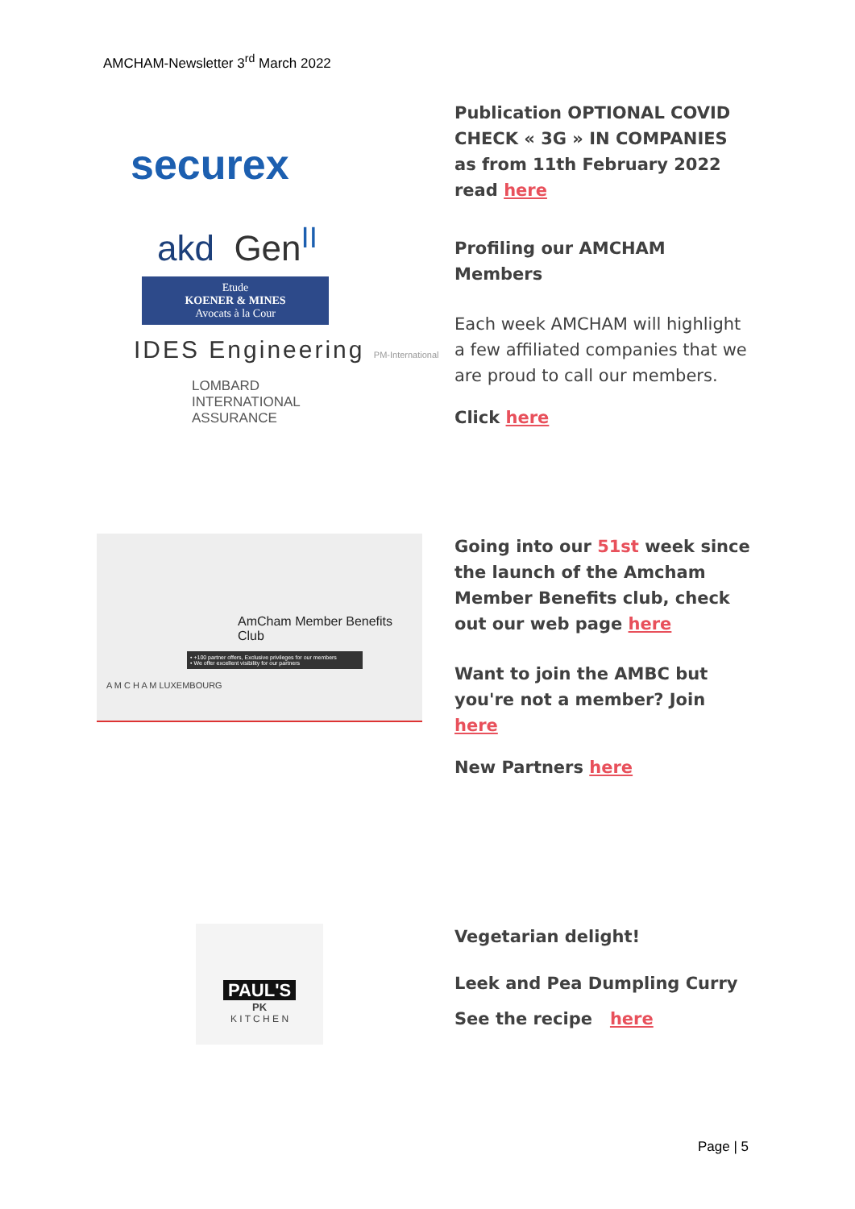AMCHAM-Newsletter 3<sup>rd</sup> March 2022
securex
akd Gen<sup>II</sup>
Etude
KOENER & MINES
Avocats à la Cour
IDES Engineering PM-International
LOMBARD
INTERNATIONAL
ASSURANCE
Publication OPTIONAL COVID CHECK « 3G » IN COMPANIES as from 11th February 2022 read here
Profiling our AMCHAM Members
Each week AMCHAM will highlight a few affiliated companies that we are proud to call our members.
Click here
AmCham Member Benefits Club
• +100 partner offers, Exclusive privileges for our members
• We offer excellent visibility for our partners
A M C H A M LUXEMBOURG
Going into our 51st week since the launch of the Amcham Member Benefits club, check out our web page here
Want to join the AMBC but you're not a member? Join here
New Partners here
PAUL'S
PK
K I T C H E N
Vegetarian delight!
Leek and Pea Dumpling Curry
See the recipe here
Page | 5